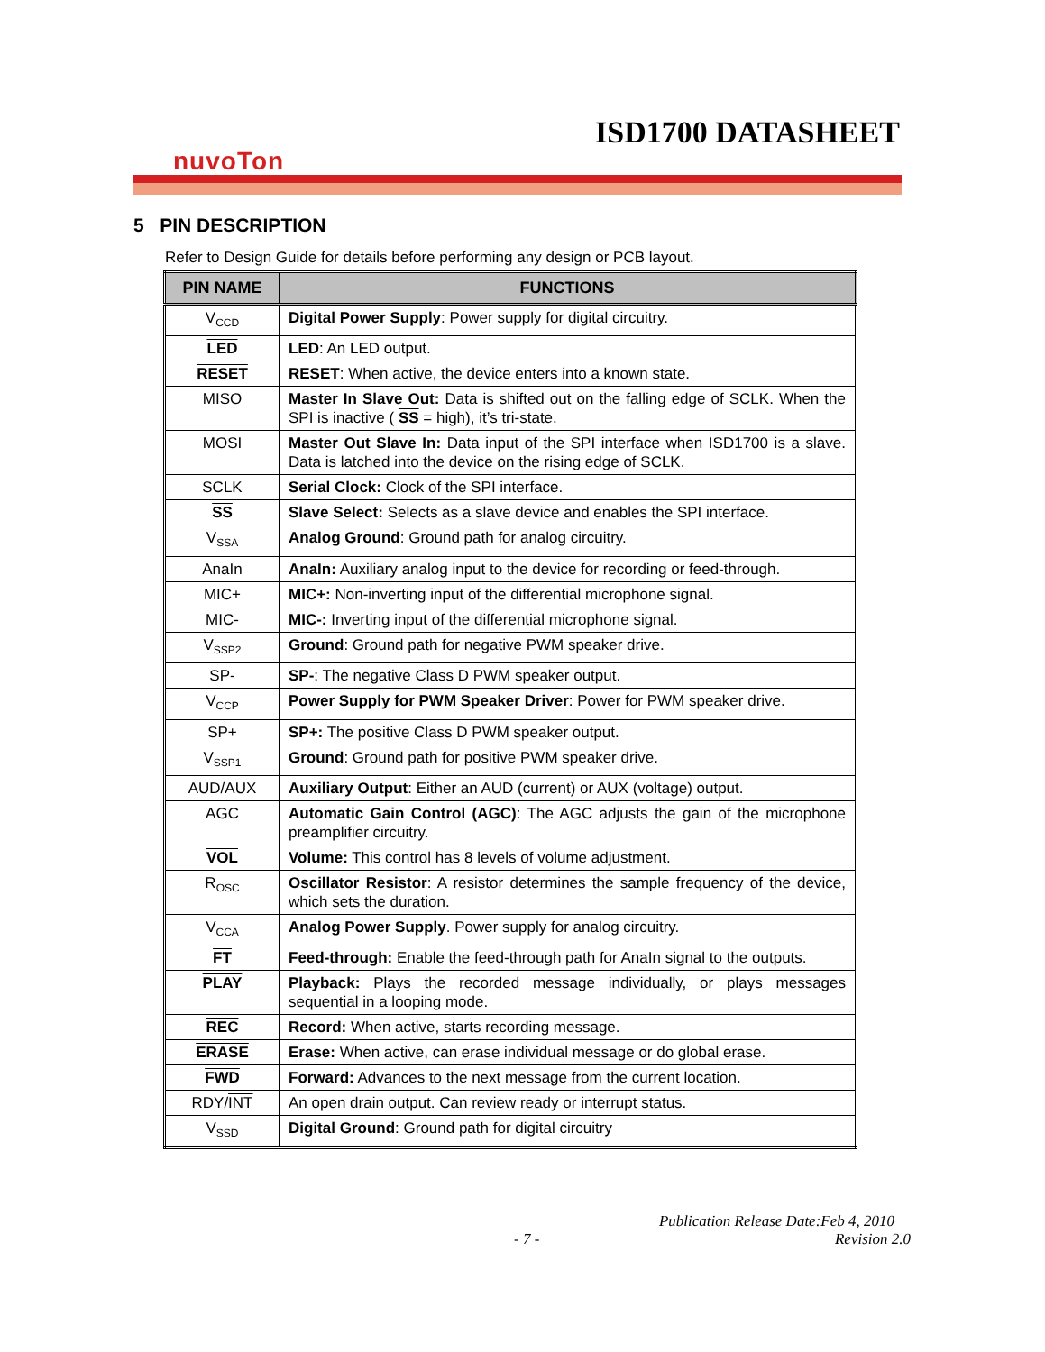ISD1700 DATASHEET
nuvoTon
5 PIN DESCRIPTION
Refer to Design Guide for details before performing any design or PCB layout.
| PIN NAME | FUNCTIONS |
| --- | --- |
| V<sub>CCD</sub> | Digital Power Supply : Power supply for digital circuitry. |
| LED | LED : An LED output. |
| RESET | RESET : When active, the device enters into a known state. |
| MISO | Master In Slave Out: Data is shifted out on the falling edge of SCLK. When the SPI is inactive ( SS = high), it’s tri-state. |
| MOSI | Master Out Slave In: Data input of the SPI interface when ISD1700 is a slave. Data is latched into the device on the rising edge of SCLK. |
| SCLK | Serial Clock: Clock of the SPI interface. |
| SS | Slave Select: Selects as a slave device and enables the SPI interface. |
| V<sub>SSA</sub> | Analog Ground : Ground path for analog circuitry. |
| AnaIn | AnaIn: Auxiliary analog input to the device for recording or feed-through. |
| MIC+ | MIC+: Non-inverting input of the differential microphone signal. |
| MIC- | MIC-: Inverting input of the differential microphone signal. |
| V<sub>SSP2</sub> | Ground : Ground path for negative PWM speaker drive. |
| SP- | SP- : The negative Class D PWM speaker output. |
| V<sub>CCP</sub> | Power Supply for PWM Speaker Driver : Power for PWM speaker drive. |
| SP+ | SP+: The positive Class D PWM speaker output. |
| V<sub>SSP1</sub> | Ground : Ground path for positive PWM speaker drive. |
| AUD/AUX | Auxiliary Output : Either an AUD (current) or AUX (voltage) output. |
| AGC | Automatic Gain Control (AGC) : The AGC adjusts the gain of the microphone preamplifier circuitry. |
| VOL | Volume: This control has 8 levels of volume adjustment. |
| R<sub>OSC</sub> | Oscillator Resistor : A resistor determines the sample frequency of the device, which sets the duration. |
| V<sub>CCA</sub> | Analog Power Supply . Power supply for analog circuitry. |
| FT | Feed-through: Enable the feed-through path for AnaIn signal to the outputs. |
| PLAY | Playback: Plays the recorded message individually, or plays messages sequential in a looping mode. |
| REC | Record: When active, starts recording message. |
| ERASE | Erase: When active, can erase individual message or do global erase. |
| FWD | Forward: Advances to the next message from the current location. |
| RDY/ INT | An open drain output. Can review ready or interrupt status. |
| V<sub>SSD</sub> | Digital Ground : Ground path for digital circuitry |
Publication Release Date:Feb 4, 2010
- 7 - Revision 2.0